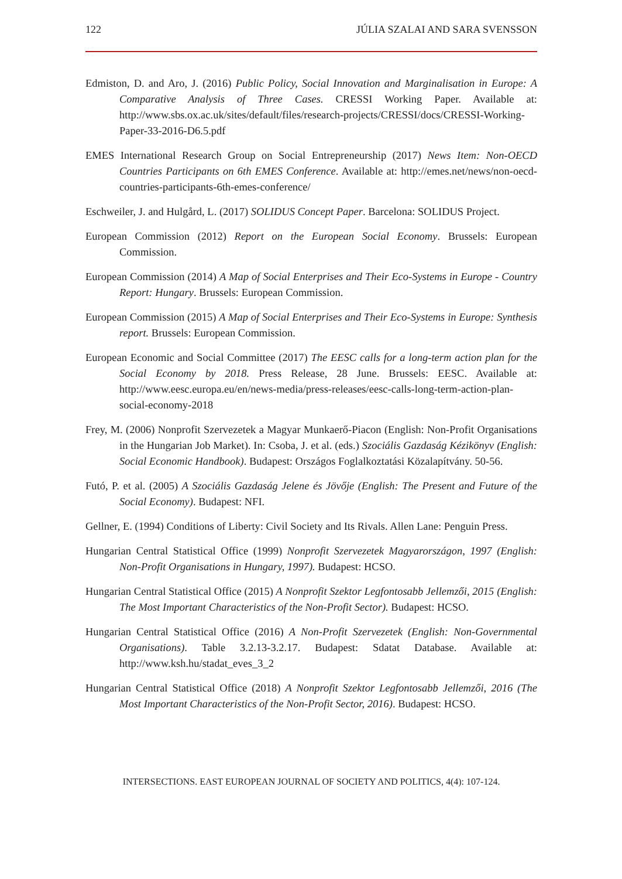122 JÚLIA SZALAI AND SARA SVENSSON
Edmiston, D. and Aro, J. (2016) Public Policy, Social Innovation and Marginalisation in Europe: A Comparative Analysis of Three Cases. CRESSI Working Paper. Available at: http://www.sbs.ox.ac.uk/sites/default/files/research-projects/CRESSI/docs/CRESSI-Working-Paper-33-2016-D6.5.pdf
EMES International Research Group on Social Entrepreneurship (2017) News Item: Non-OECD Countries Participants on 6th EMES Conference. Available at: http://emes.net/news/non-oecd-countries-participants-6th-emes-conference/
Eschweiler, J. and Hulgård, L. (2017) SOLIDUS Concept Paper. Barcelona: SOLIDUS Project.
European Commission (2012) Report on the European Social Economy. Brussels: European Commission.
European Commission (2014) A Map of Social Enterprises and Their Eco-Systems in Europe - Country Report: Hungary. Brussels: European Commission.
European Commission (2015) A Map of Social Enterprises and Their Eco-Systems in Europe: Synthesis report. Brussels: European Commission.
European Economic and Social Committee (2017) The EESC calls for a long-term action plan for the Social Economy by 2018. Press Release, 28 June. Brussels: EESC. Available at: http://www.eesc.europa.eu/en/news-media/press-releases/eesc-calls-long-term-action-plan-social-economy-2018
Frey, M. (2006) Nonprofit Szervezetek a Magyar Munkaerő-Piacon (English: Non-Profit Organisations in the Hungarian Job Market). In: Csoba, J. et al. (eds.) Szociális Gazdaság Kézikönyv (English: Social Economic Handbook). Budapest: Országos Foglalkoztatási Közalapítvány. 50-56.
Futó, P. et al. (2005) A Szociális Gazdaság Jelene és Jövője (English: The Present and Future of the Social Economy). Budapest: NFI.
Gellner, E. (1994) Conditions of Liberty: Civil Society and Its Rivals. Allen Lane: Penguin Press.
Hungarian Central Statistical Office (1999) Nonprofit Szervezetek Magyarországon, 1997 (English: Non-Profit Organisations in Hungary, 1997). Budapest: HCSO.
Hungarian Central Statistical Office (2015) A Nonprofit Szektor Legfontosabb Jellemzői, 2015 (English: The Most Important Characteristics of the Non-Profit Sector). Budapest: HCSO.
Hungarian Central Statistical Office (2016) A Non-Profit Szervezetek (English: Non-Governmental Organisations). Table 3.2.13-3.2.17. Budapest: Sdatat Database. Available at: http://www.ksh.hu/stadat_eves_3_2
Hungarian Central Statistical Office (2018) A Nonprofit Szektor Legfontosabb Jellemzői, 2016 (The Most Important Characteristics of the Non-Profit Sector, 2016). Budapest: HCSO.
INTERSECTIONS. EAST EUROPEAN JOURNAL OF SOCIETY AND POLITICS, 4(4): 107-124.